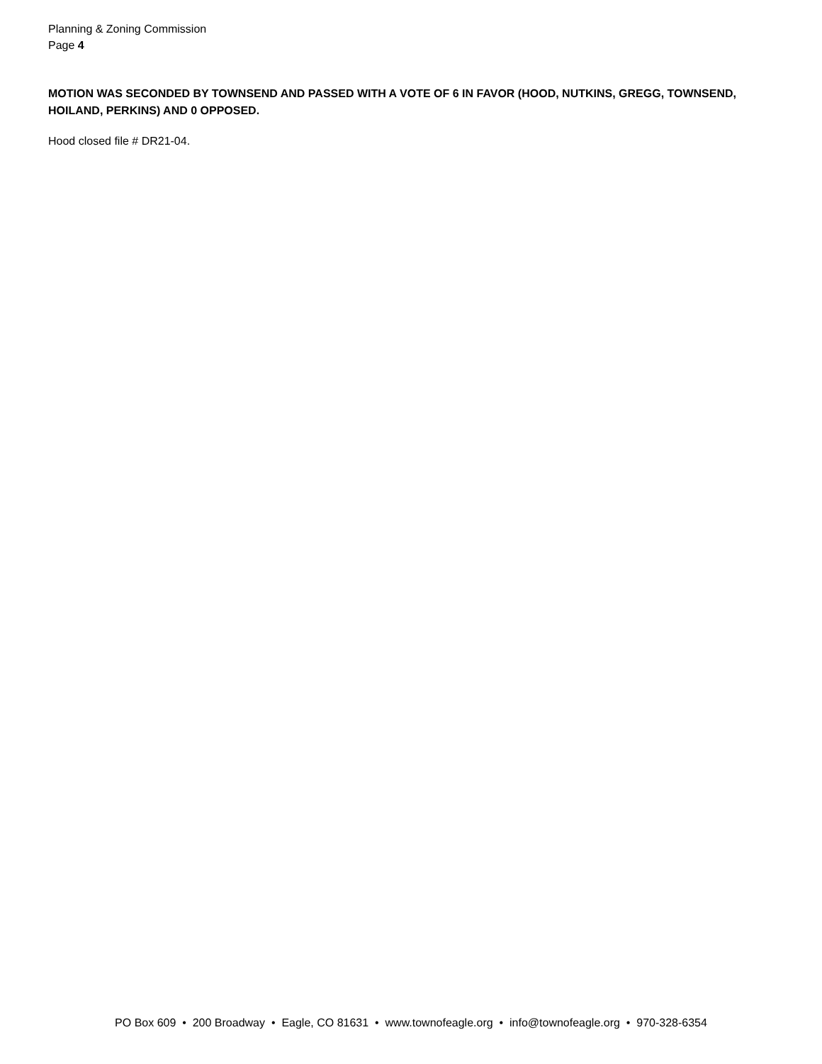Planning & Zoning Commission
Page 4
MOTION WAS SECONDED BY TOWNSEND AND PASSED WITH A VOTE OF 6 IN FAVOR (HOOD, NUTKINS, GREGG, TOWNSEND, HOILAND, PERKINS) AND 0 OPPOSED.
Hood closed file # DR21-04.
PO Box 609 • 200 Broadway • Eagle, CO 81631 • www.townofeagle.org • info@townofeagle.org • 970-328-6354